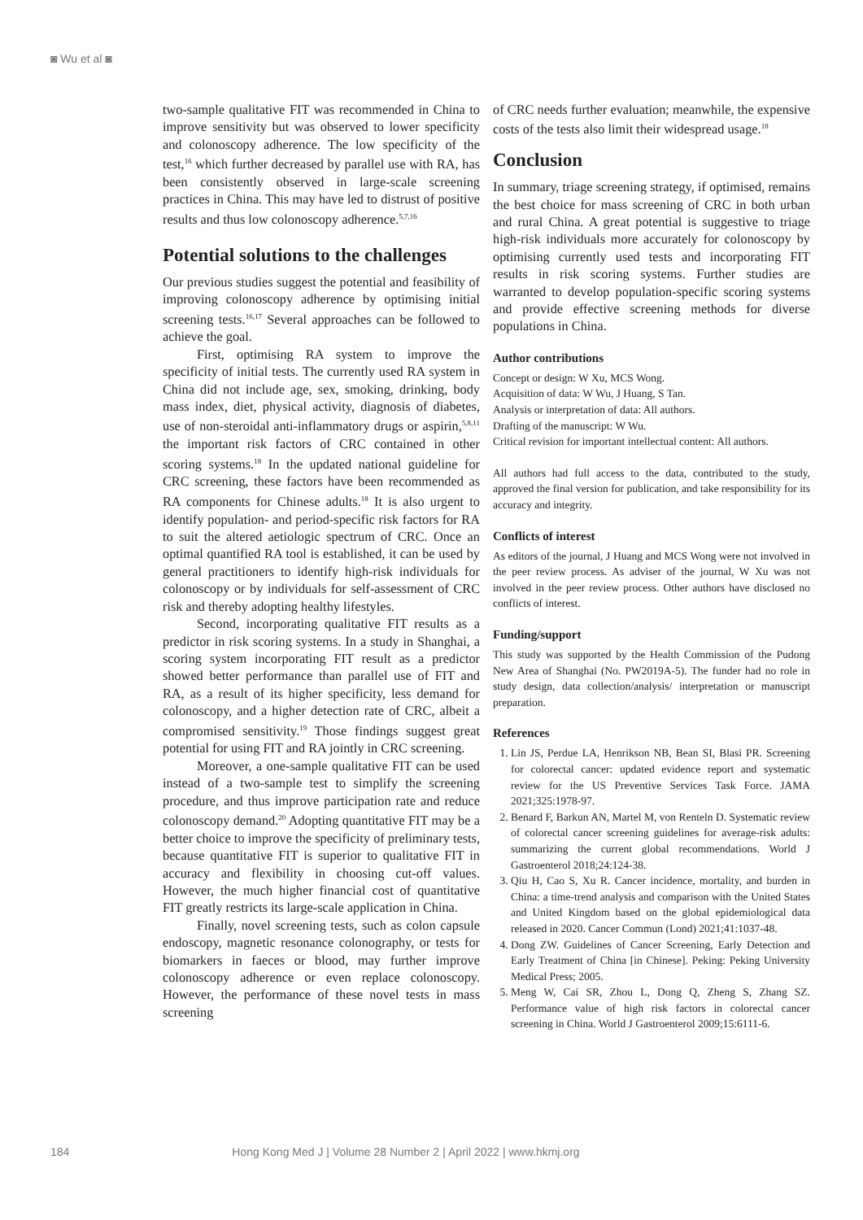◙ Wu et al ◙
two-sample qualitative FIT was recommended in China to improve sensitivity but was observed to lower specificity and colonoscopy adherence. The low specificity of the test,<sup>16</sup> which further decreased by parallel use with RA, has been consistently observed in large-scale screening practices in China. This may have led to distrust of positive results and thus low colonoscopy adherence.<sup>5,7,16</sup>
Potential solutions to the challenges
Our previous studies suggest the potential and feasibility of improving colonoscopy adherence by optimising initial screening tests.<sup>16,17</sup> Several approaches can be followed to achieve the goal.
First, optimising RA system to improve the specificity of initial tests. The currently used RA system in China did not include age, sex, smoking, drinking, body mass index, diet, physical activity, diagnosis of diabetes, use of non-steroidal anti-inflammatory drugs or aspirin,<sup>5,8,11</sup> the important risk factors of CRC contained in other scoring systems.<sup>18</sup> In the updated national guideline for CRC screening, these factors have been recommended as RA components for Chinese adults.<sup>18</sup> It is also urgent to identify population- and period-specific risk factors for RA to suit the altered aetiologic spectrum of CRC. Once an optimal quantified RA tool is established, it can be used by general practitioners to identify high-risk individuals for colonoscopy or by individuals for self-assessment of CRC risk and thereby adopting healthy lifestyles.
Second, incorporating qualitative FIT results as a predictor in risk scoring systems. In a study in Shanghai, a scoring system incorporating FIT result as a predictor showed better performance than parallel use of FIT and RA, as a result of its higher specificity, less demand for colonoscopy, and a higher detection rate of CRC, albeit a compromised sensitivity.<sup>19</sup> Those findings suggest great potential for using FIT and RA jointly in CRC screening.
Moreover, a one-sample qualitative FIT can be used instead of a two-sample test to simplify the screening procedure, and thus improve participation rate and reduce colonoscopy demand.<sup>20</sup> Adopting quantitative FIT may be a better choice to improve the specificity of preliminary tests, because quantitative FIT is superior to qualitative FIT in accuracy and flexibility in choosing cut-off values. However, the much higher financial cost of quantitative FIT greatly restricts its large-scale application in China.
Finally, novel screening tests, such as colon capsule endoscopy, magnetic resonance colonography, or tests for biomarkers in faeces or blood, may further improve colonoscopy adherence or even replace colonoscopy. However, the performance of these novel tests in mass screening
of CRC needs further evaluation; meanwhile, the expensive costs of the tests also limit their widespread usage.<sup>18</sup>
Conclusion
In summary, triage screening strategy, if optimised, remains the best choice for mass screening of CRC in both urban and rural China. A great potential is suggestive to triage high-risk individuals more accurately for colonoscopy by optimising currently used tests and incorporating FIT results in risk scoring systems. Further studies are warranted to develop population-specific scoring systems and provide effective screening methods for diverse populations in China.
Author contributions
Concept or design: W Xu, MCS Wong.
Acquisition of data: W Wu, J Huang, S Tan.
Analysis or interpretation of data: All authors.
Drafting of the manuscript: W Wu.
Critical revision for important intellectual content: All authors.
All authors had full access to the data, contributed to the study, approved the final version for publication, and take responsibility for its accuracy and integrity.
Conflicts of interest
As editors of the journal, J Huang and MCS Wong were not involved in the peer review process. As adviser of the journal, W Xu was not involved in the peer review process. Other authors have disclosed no conflicts of interest.
Funding/support
This study was supported by the Health Commission of the Pudong New Area of Shanghai (No. PW2019A-5). The funder had no role in study design, data collection/analysis/ interpretation or manuscript preparation.
References
1. Lin JS, Perdue LA, Henrikson NB, Bean SI, Blasi PR. Screening for colorectal cancer: updated evidence report and systematic review for the US Preventive Services Task Force. JAMA 2021;325:1978-97.
2. Benard F, Barkun AN, Martel M, von Renteln D. Systematic review of colorectal cancer screening guidelines for average-risk adults: summarizing the current global recommendations. World J Gastroenterol 2018;24:124-38.
3. Qiu H, Cao S, Xu R. Cancer incidence, mortality, and burden in China: a time-trend analysis and comparison with the United States and United Kingdom based on the global epidemiological data released in 2020. Cancer Commun (Lond) 2021;41:1037-48.
4. Dong ZW. Guidelines of Cancer Screening, Early Detection and Early Treatment of China [in Chinese]. Peking: Peking University Medical Press; 2005.
5. Meng W, Cai SR, Zhou L, Dong Q, Zheng S, Zhang SZ. Performance value of high risk factors in colorectal cancer screening in China. World J Gastroenterol 2009;15:6111-6.
184 Hong Kong Med J | Volume 28 Number 2 | April 2022 | www.hkmj.org